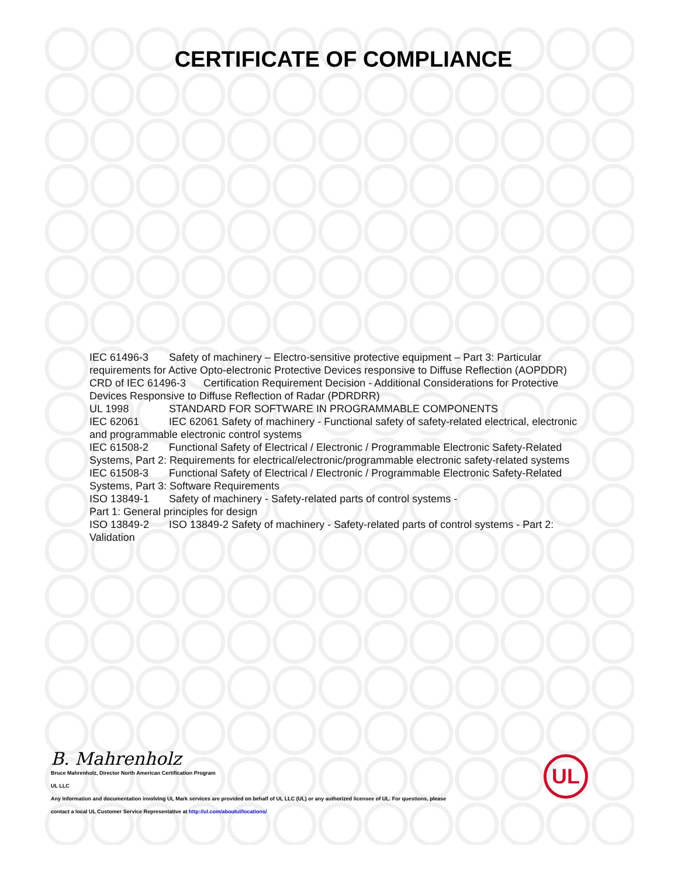CERTIFICATE OF COMPLIANCE
IEC 61496-3 Safety of machinery – Electro-sensitive protective equipment – Part 3: Particular requirements for Active Opto-electronic Protective Devices responsive to Diffuse Reflection (AOPDDR)
CRD of IEC 61496-3 Certification Requirement Decision - Additional Considerations for Protective Devices Responsive to Diffuse Reflection of Radar (PDRDRR)
UL 1998 STANDARD FOR SOFTWARE IN PROGRAMMABLE COMPONENTS
IEC 62061 IEC 62061 Safety of machinery - Functional safety of safety-related electrical, electronic and programmable electronic control systems
IEC 61508-2 Functional Safety of Electrical / Electronic / Programmable Electronic Safety-Related Systems, Part 2: Requirements for electrical/electronic/programmable electronic safety-related systems
IEC 61508-3 Functional Safety of Electrical / Electronic / Programmable Electronic Safety-Related Systems, Part 3: Software Requirements
ISO 13849-1 Safety of machinery - Safety-related parts of control systems -
Part 1: General principles for design
ISO 13849-2 ISO 13849-2 Safety of machinery - Safety-related parts of control systems - Part 2: Validation
B. Mahrenholz
Bruce Mahrenholz, Director North American Certification Program
UL LLC
Any information and documentation involving UL Mark services are provided on behalf of UL LLC (UL) or any authorized licensee of UL. For questions, please
contact a local UL Customer Service Representative at http://ul.com/aboutul/locations/
UL